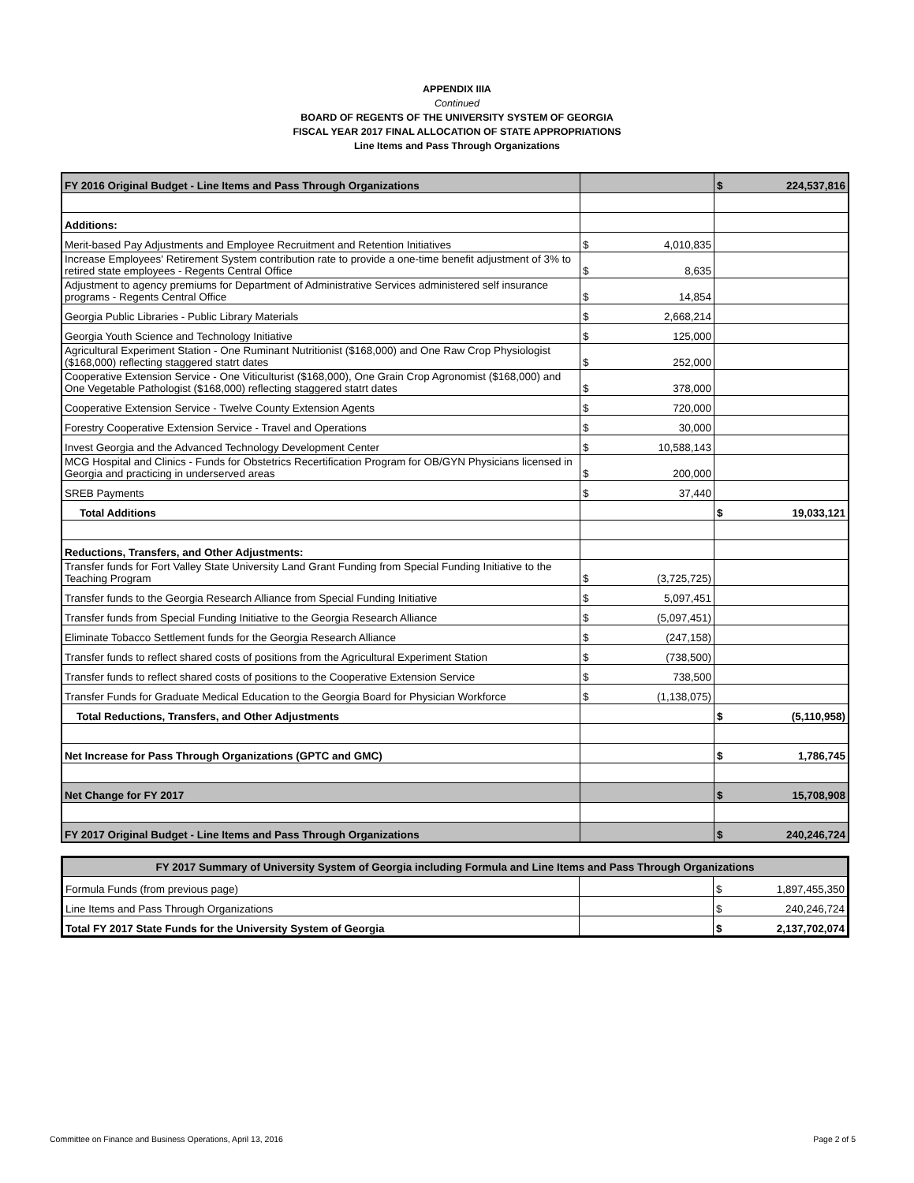APPENDIX IIIA
Continued
BOARD OF REGENTS OF THE UNIVERSITY SYSTEM OF GEORGIA
FISCAL YEAR 2017 FINAL ALLOCATION OF STATE APPROPRIATIONS
Line Items and Pass Through Organizations
| FY 2016 Original Budget - Line Items and Pass Through Organizations | | $ 224,537,816 |
| Additions: | | |
| Merit-based Pay Adjustments and Employee Recruitment and Retention Initiatives | $ 4,010,835 | |
| Increase Employees' Retirement System contribution rate to provide a one-time benefit adjustment of 3% to retired state employees - Regents Central Office | $ 8,635 | |
| Adjustment to agency premiums for Department of Administrative Services administered self insurance programs - Regents Central Office | $ 14,854 | |
| Georgia Public Libraries - Public Library Materials | $ 2,668,214 | |
| Georgia Youth Science and Technology Initiative | $ 125,000 | |
| Agricultural Experiment Station - One Ruminant Nutritionist ($168,000) and One Raw Crop Physiologist ($168,000) reflecting staggered statrt dates | $ 252,000 | |
| Cooperative Extension Service - One Viticulturist ($168,000), One Grain Crop Agronomist ($168,000) and One Vegetable Pathologist ($168,000) reflecting staggered statrt dates | $ 378,000 | |
| Cooperative Extension Service - Twelve County Extension Agents | $ 720,000 | |
| Forestry Cooperative Extension Service - Travel and Operations | $ 30,000 | |
| Invest Georgia and the Advanced Technology Development Center | $ 10,588,143 | |
| MCG Hospital and Clinics - Funds for Obstetrics Recertification Program for OB/GYN Physicians licensed in Georgia and practicing in underserved areas | $ 200,000 | |
| SREB Payments | $ 37,440 | |
| Total Additions | | $ 19,033,121 |
| Reductions, Transfers, and Other Adjustments: | | |
| Transfer funds for Fort Valley State University Land Grant Funding from Special Funding Initiative to the Teaching Program | $ (3,725,725) | |
| Transfer funds to the Georgia Research Alliance from Special Funding Initiative | $ 5,097,451 | |
| Transfer funds from Special Funding Initiative to the Georgia Research Alliance | $ (5,097,451) | |
| Eliminate Tobacco Settlement funds for the Georgia Research Alliance | $ (247,158) | |
| Transfer funds to reflect shared costs of positions from the Agricultural Experiment Station | $ (738,500) | |
| Transfer funds to reflect shared costs of positions to the Cooperative Extension Service | $ 738,500 | |
| Transfer Funds for Graduate Medical Education to the Georgia Board for Physician Workforce | $ (1,138,075) | |
| Total Reductions, Transfers, and Other Adjustments | | $ (5,110,958) |
| Net Increase for Pass Through Organizations (GPTC and GMC) | | $ 1,786,745 |
| Net Change for FY 2017 | | $ 15,708,908 |
| FY 2017 Original Budget - Line Items and Pass Through Organizations | | $ 240,246,724 |
| FY 2017 Summary of University System of Georgia including Formula and Line Items and Pass Through Organizations | | |
| --- | --- | --- |
| Formula Funds (from previous page) | | $ 1,897,455,350 |
| Line Items and Pass Through Organizations | | $ 240,246,724 |
| Total FY 2017 State Funds for the University System of Georgia | | $ 2,137,702,074 |
Committee on Finance and Business Operations, April 13, 2016 Page 2 of 5